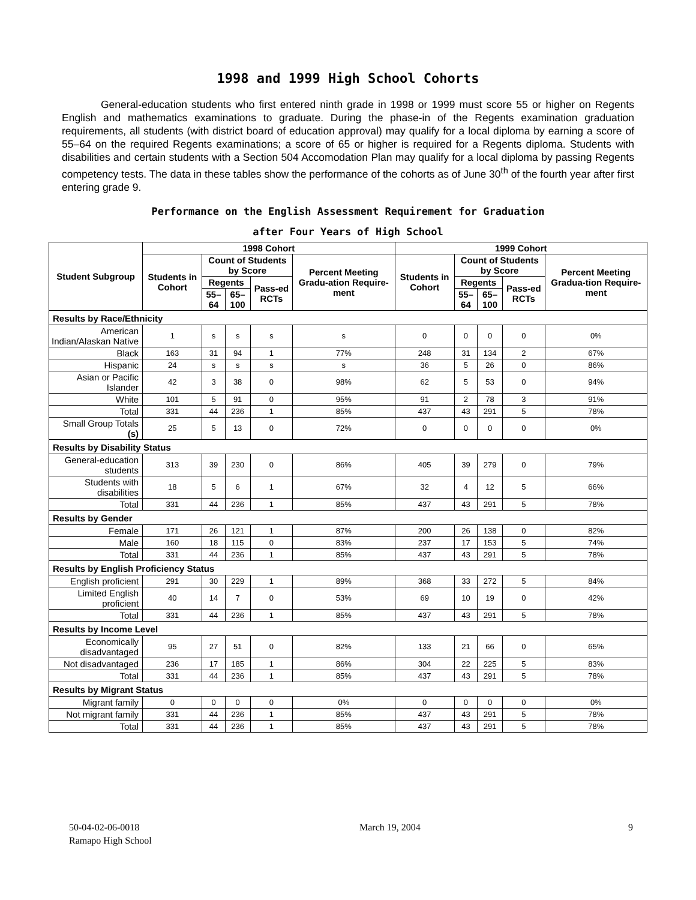1998 and 1999 High School Cohorts
General-education students who first entered ninth grade in 1998 or 1999 must score 55 or higher on Regents English and mathematics examinations to graduate. During the phase-in of the Regents examination graduation requirements, all students (with district board of education approval) may qualify for a local diploma by earning a score of 55–64 on the required Regents examinations; a score of 65 or higher is required for a Regents diploma. Students with disabilities and certain students with a Section 504 Accomodation Plan may qualify for a local diploma by passing Regents competency tests. The data in these tables show the performance of the cohorts as of June 30<sup>th</sup> of the fourth year after first entering grade 9.
Performance on the English Assessment Requirement for Graduation
after Four Years of High School
| Student Subgroup | 1998 Cohort | | | | | 1999 Cohort | | | | |
| --- | --- | --- | --- | --- | --- | --- | --- | --- | --- | --- |
| | Students in Cohort | Count of Students by Score | | | Percent Meeting Gradu-ation Require-ment | Students in Cohort | Count of Students by Score | | | Percent Meeting Gradua-tion Require-ment |
| | | Regents | | Pass-ed RCTs | | | Regents | | Pass-ed RCTs | |
| | | 55–64 | 65–100 | | | | 55–64 | 65–100 | | |
| Results by Race/Ethnicity | | | | | | | | | | |
| American Indian/Alaskan Native | 1 | s | s | s | s | 0 | 0 | 0 | 0 | 0% |
| Black | 163 | 31 | 94 | 1 | 77% | 248 | 31 | 134 | 2 | 67% |
| Hispanic | 24 | s | s | s | s | 36 | 5 | 26 | 0 | 86% |
| Asian or Pacific Islander | 42 | 3 | 38 | 0 | 98% | 62 | 5 | 53 | 0 | 94% |
| White | 101 | 5 | 91 | 0 | 95% | 91 | 2 | 78 | 3 | 91% |
| Total | 331 | 44 | 236 | 1 | 85% | 437 | 43 | 291 | 5 | 78% |
| Small Group Totals (s) | 25 | 5 | 13 | 0 | 72% | 0 | 0 | 0 | 0 | 0% |
| Results by Disability Status | | | | | | | | | | |
| General-education students | 313 | 39 | 230 | 0 | 86% | 405 | 39 | 279 | 0 | 79% |
| Students with disabilities | 18 | 5 | 6 | 1 | 67% | 32 | 4 | 12 | 5 | 66% |
| Total | 331 | 44 | 236 | 1 | 85% | 437 | 43 | 291 | 5 | 78% |
| Results by Gender | | | | | | | | | | |
| Female | 171 | 26 | 121 | 1 | 87% | 200 | 26 | 138 | 0 | 82% |
| Male | 160 | 18 | 115 | 0 | 83% | 237 | 17 | 153 | 5 | 74% |
| Total | 331 | 44 | 236 | 1 | 85% | 437 | 43 | 291 | 5 | 78% |
| Results by English Proficiency Status | | | | | | | | | | |
| English proficient | 291 | 30 | 229 | 1 | 89% | 368 | 33 | 272 | 5 | 84% |
| Limited English proficient | 40 | 14 | 7 | 0 | 53% | 69 | 10 | 19 | 0 | 42% |
| Total | 331 | 44 | 236 | 1 | 85% | 437 | 43 | 291 | 5 | 78% |
| Results by Income Level | | | | | | | | | | |
| Economically disadvantaged | 95 | 27 | 51 | 0 | 82% | 133 | 21 | 66 | 0 | 65% |
| Not disadvantaged | 236 | 17 | 185 | 1 | 86% | 304 | 22 | 225 | 5 | 83% |
| Total | 331 | 44 | 236 | 1 | 85% | 437 | 43 | 291 | 5 | 78% |
| Results by Migrant Status | | | | | | | | | | |
| Migrant family | 0 | 0 | 0 | 0 | 0% | 0 | 0 | 0 | 0 | 0% |
| Not migrant family | 331 | 44 | 236 | 1 | 85% | 437 | 43 | 291 | 5 | 78% |
| Total | 331 | 44 | 236 | 1 | 85% | 437 | 43 | 291 | 5 | 78% |
50-04-02-06-0018
Ramapo High School
March 19, 2004 9